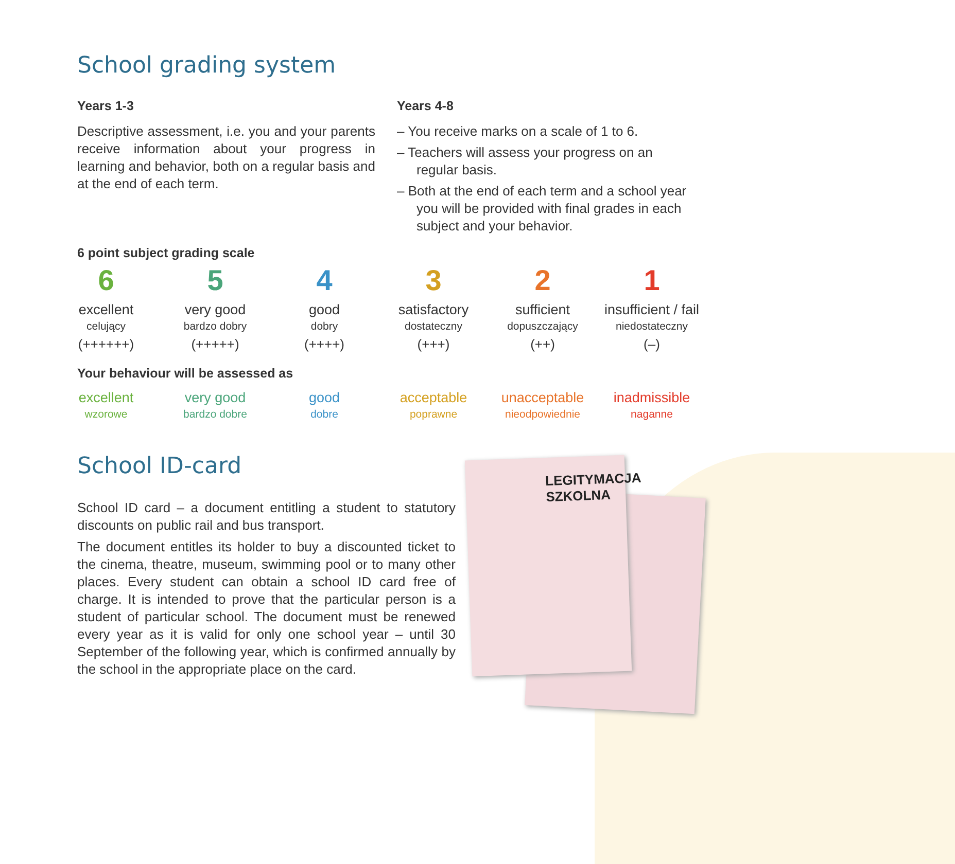LEGITYMACJA SZKOLNA
School grading system
Years 1-3
Descriptive assessment, i.e. you and your parents receive information about your progress in learning and behavior, both on a regular basis and at the end of each term.
Years 4-8
– You receive marks on a scale of 1 to 6.
– Teachers will assess your progress on an regular basis.
– Both at the end of each term and a school year you will be provided with final grades in each subject and your behavior.
6 point subject grading scale
6
excellent
celujący
(++++++)
5
very good
bardzo dobry
(+++++)
4
good
dobry
(++++)
3
satisfactory
dostateczny
(+++)
2
sufficient
dopuszczający
(++)
1
insufficient / fail
niedostateczny
(–)
Your behaviour will be assessed as
excellent
wzorowe
very good
bardzo dobre
good
dobre
acceptable
poprawne
unacceptable
nieodpowiednie
inadmissible
naganne
School ID-card
School ID card – a document entitling a student to statutory discounts on public rail and bus transport.
The document entitles its holder to buy a discounted ticket to the cinema, theatre, museum, swimming pool or to many other places. Every student can obtain a school ID card free of charge. It is intended to prove that the particular person is a student of particular school. The document must be renewed every year as it is valid for only one school year – until 30 September of the following year, which is confirmed annually by the school in the appropriate place on the card.